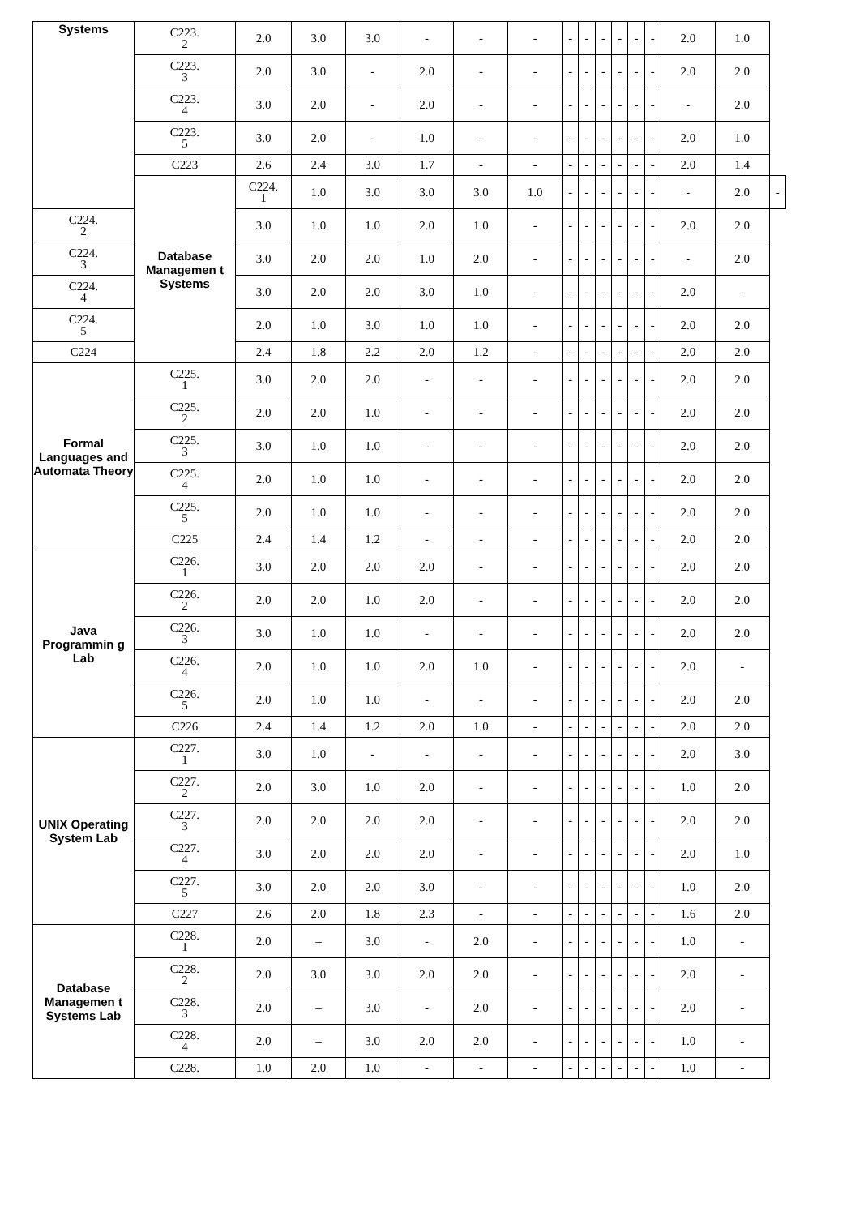| Systems | C223. 2 | 2.0 | 3.0 | 3.0 | - | - | - | - | - | - | - | - | - | 2.0 | 1.0 | |
| | C223. 3 | 2.0 | 3.0 | - | 2.0 | - | - | - | - | - | - | - | - | 2.0 | 2.0 | |
| | C223. 4 | 3.0 | 2.0 | - | 2.0 | - | - | - | - | - | - | - | - | - | 2.0 | |
| | C223. 5 | 3.0 | 2.0 | - | 1.0 | - | - | - | - | - | - | - | - | 2.0 | 1.0 | |
| | C223 | 2.6 | 2.4 | 3.0 | 1.7 | - | - | - | - | - | - | - | - | 2.0 | 1.4 | |
| | Database Managemen t Systems | C224. 1 | 1.0 | 3.0 | 3.0 | 3.0 | 1.0 | - | - | - | - | - | - | - | 2.0 | - |
| C224. 2 | | 3.0 | 1.0 | 1.0 | 2.0 | 1.0 | - | - | - | - | - | - | - | 2.0 | 2.0 | |
| C224. 3 | | 3.0 | 2.0 | 2.0 | 1.0 | 2.0 | - | - | - | - | - | - | - | - | 2.0 | |
| C224. 4 | | 3.0 | 2.0 | 2.0 | 3.0 | 1.0 | - | - | - | - | - | - | - | 2.0 | - | |
| C224. 5 | | 2.0 | 1.0 | 3.0 | 1.0 | 1.0 | - | - | - | - | - | - | - | 2.0 | 2.0 | |
| C224 | | 2.4 | 1.8 | 2.2 | 2.0 | 1.2 | - | - | - | - | - | - | - | 2.0 | 2.0 | |
| Formal Languages and Automata Theory | C225. 1 | 3.0 | 2.0 | 2.0 | - | - | - | - | - | - | - | - | - | 2.0 | 2.0 | |
| | C225. 2 | 2.0 | 2.0 | 1.0 | - | - | - | - | - | - | - | - | - | 2.0 | 2.0 | |
| | C225. 3 | 3.0 | 1.0 | 1.0 | - | - | - | - | - | - | - | - | - | 2.0 | 2.0 | |
| | C225. 4 | 2.0 | 1.0 | 1.0 | - | - | - | - | - | - | - | - | - | 2.0 | 2.0 | |
| | C225. 5 | 2.0 | 1.0 | 1.0 | - | - | - | - | - | - | - | - | - | 2.0 | 2.0 | |
| | C225 | 2.4 | 1.4 | 1.2 | - | - | - | - | - | - | - | - | - | 2.0 | 2.0 | |
| Java Programmin g Lab | C226. 1 | 3.0 | 2.0 | 2.0 | 2.0 | - | - | - | - | - | - | - | - | 2.0 | 2.0 | |
| | C226. 2 | 2.0 | 2.0 | 1.0 | 2.0 | - | - | - | - | - | - | - | - | 2.0 | 2.0 | |
| | C226. 3 | 3.0 | 1.0 | 1.0 | - | - | - | - | - | - | - | - | - | 2.0 | 2.0 | |
| | C226. 4 | 2.0 | 1.0 | 1.0 | 2.0 | 1.0 | - | - | - | - | - | - | - | 2.0 | - | |
| | C226. 5 | 2.0 | 1.0 | 1.0 | - | - | - | - | - | - | - | - | - | 2.0 | 2.0 | |
| | C226 | 2.4 | 1.4 | 1.2 | 2.0 | 1.0 | - | - | - | - | - | - | - | 2.0 | 2.0 | |
| UNIX Operating System Lab | C227. 1 | 3.0 | 1.0 | - | - | - | - | - | - | - | - | - | - | 2.0 | 3.0 | |
| | C227. 2 | 2.0 | 3.0 | 1.0 | 2.0 | - | - | - | - | - | - | - | - | 1.0 | 2.0 | |
| | C227. 3 | 2.0 | 2.0 | 2.0 | 2.0 | - | - | - | - | - | - | - | - | 2.0 | 2.0 | |
| | C227. 4 | 3.0 | 2.0 | 2.0 | 2.0 | - | - | - | - | - | - | - | - | 2.0 | 1.0 | |
| | C227. 5 | 3.0 | 2.0 | 2.0 | 3.0 | - | - | - | - | - | - | - | - | 1.0 | 2.0 | |
| | C227 | 2.6 | 2.0 | 1.8 | 2.3 | - | - | - | - | - | - | - | - | 1.6 | 2.0 | |
| Database Managemen t Systems Lab | C228. 1 | 2.0 | – | 3.0 | - | 2.0 | - | - | - | - | - | - | - | 1.0 | - | |
| | C228. 2 | 2.0 | 3.0 | 3.0 | 2.0 | 2.0 | - | - | - | - | - | - | - | 2.0 | - | |
| | C228. 3 | 2.0 | – | 3.0 | - | 2.0 | - | - | - | - | - | - | - | 2.0 | - | |
| | C228. 4 | 2.0 | – | 3.0 | 2.0 | 2.0 | - | - | - | - | - | - | - | 1.0 | - | |
| | C228. | 1.0 | 2.0 | 1.0 | - | - | - | - | - | - | - | - | - | 1.0 | - | |